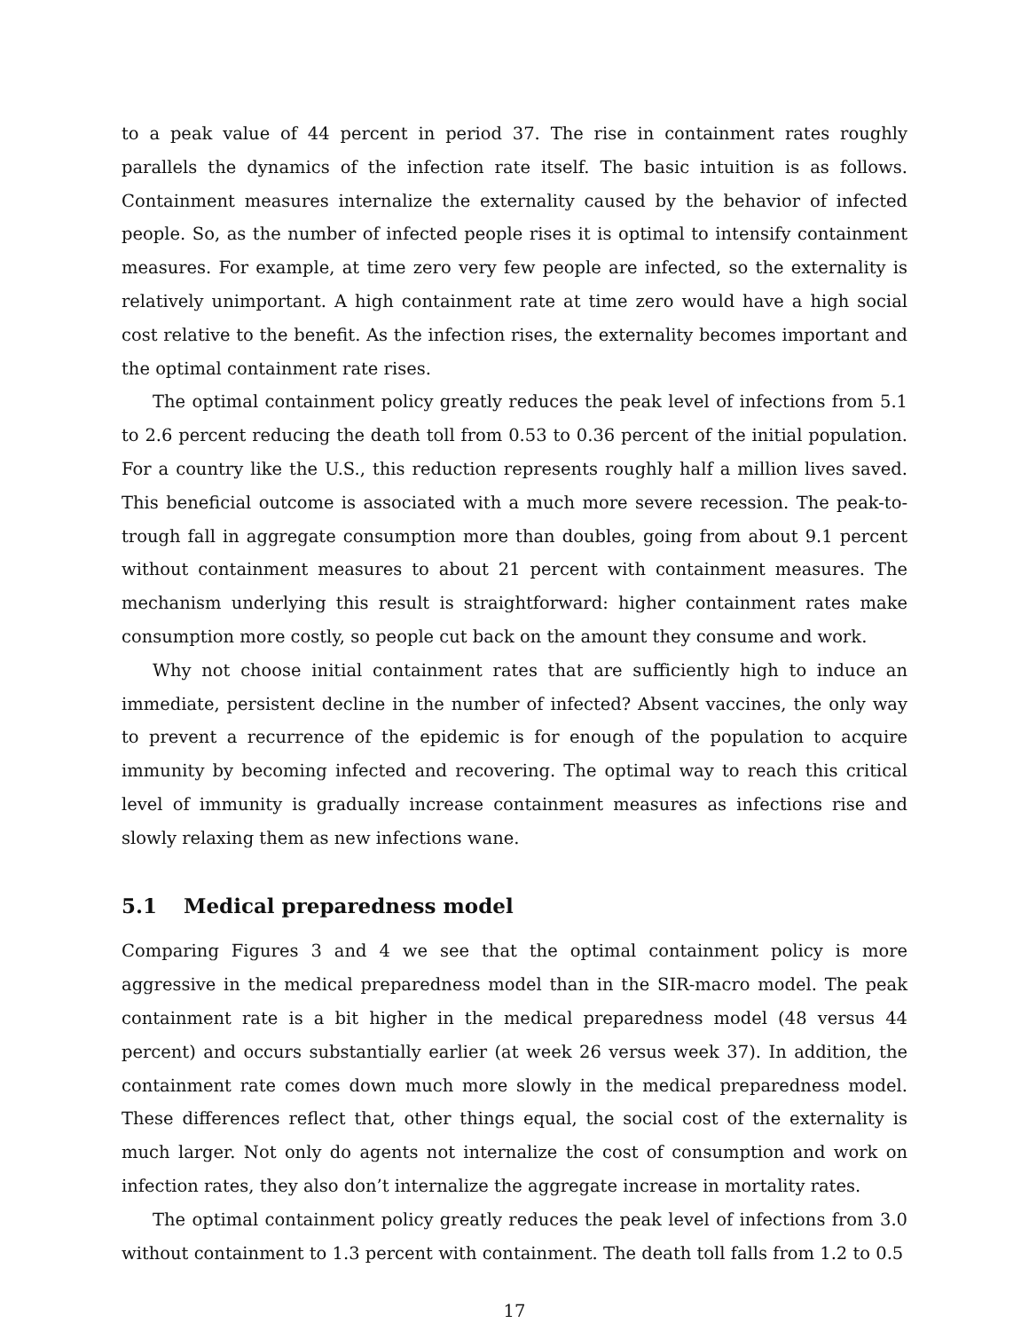to a peak value of 44 percent in period 37. The rise in containment rates roughly parallels the dynamics of the infection rate itself. The basic intuition is as follows. Containment measures internalize the externality caused by the behavior of infected people. So, as the number of infected people rises it is optimal to intensify containment measures. For example, at time zero very few people are infected, so the externality is relatively unimportant. A high containment rate at time zero would have a high social cost relative to the benefit. As the infection rises, the externality becomes important and the optimal containment rate rises.
The optimal containment policy greatly reduces the peak level of infections from 5.1 to 2.6 percent reducing the death toll from 0.53 to 0.36 percent of the initial population. For a country like the U.S., this reduction represents roughly half a million lives saved. This beneficial outcome is associated with a much more severe recession. The peak-to-trough fall in aggregate consumption more than doubles, going from about 9.1 percent without containment measures to about 21 percent with containment measures. The mechanism underlying this result is straightforward: higher containment rates make consumption more costly, so people cut back on the amount they consume and work.
Why not choose initial containment rates that are sufficiently high to induce an immediate, persistent decline in the number of infected? Absent vaccines, the only way to prevent a recurrence of the epidemic is for enough of the population to acquire immunity by becoming infected and recovering. The optimal way to reach this critical level of immunity is gradually increase containment measures as infections rise and slowly relaxing them as new infections wane.
5.1 Medical preparedness model
Comparing Figures 3 and 4 we see that the optimal containment policy is more aggressive in the medical preparedness model than in the SIR-macro model. The peak containment rate is a bit higher in the medical preparedness model (48 versus 44 percent) and occurs substantially earlier (at week 26 versus week 37). In addition, the containment rate comes down much more slowly in the medical preparedness model. These differences reflect that, other things equal, the social cost of the externality is much larger. Not only do agents not internalize the cost of consumption and work on infection rates, they also don’t internalize the aggregate increase in mortality rates.
The optimal containment policy greatly reduces the peak level of infections from 3.0 without containment to 1.3 percent with containment. The death toll falls from 1.2 to 0.5
17